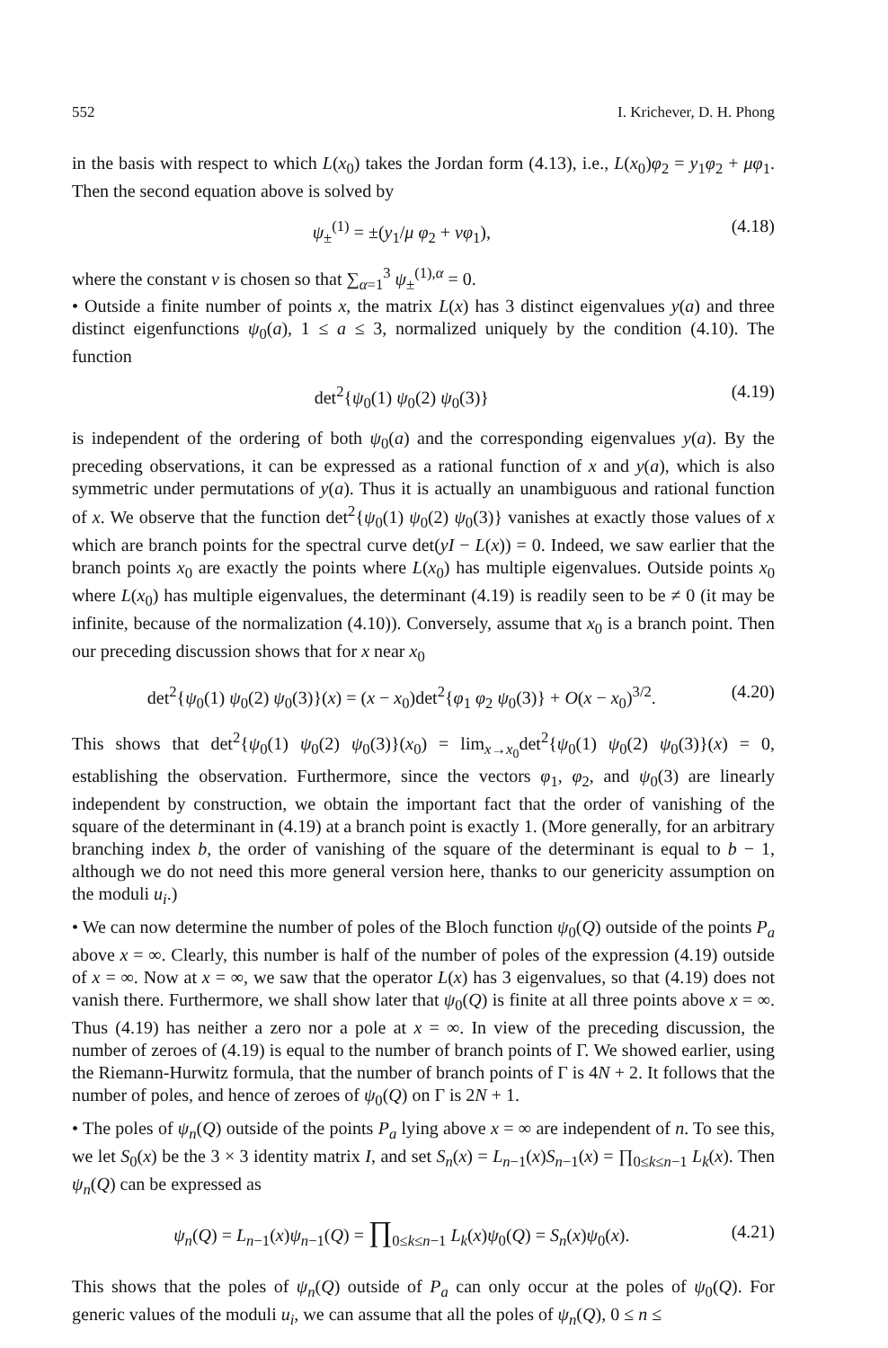552 I. Krichever, D. H. Phong
in the basis with respect to which L(x<sub>0</sub>) takes the Jordan form (4.13), i.e., L(x<sub>0</sub>)φ<sub>2</sub> = y<sub>1</sub>φ<sub>2</sub> + μφ<sub>1</sub>. Then the second equation above is solved by
ψ<sub>±</sub><sup>(1)</sup> = ±(y<sub>1</sub>/μ φ<sub>2</sub> + νφ<sub>1</sub>), (4.18)
where the constant ν is chosen so that ∑<sub>α=1</sub><sup>3</sup> ψ<sub>±</sub><sup>(1),α</sup> = 0.
• Outside a finite number of points x, the matrix L(x) has 3 distinct eigenvalues y(a) and three distinct eigenfunctions ψ<sub>0</sub>(a), 1 ≤ a ≤ 3, normalized uniquely by the condition (4.10). The function
det<sup>2</sup>{ψ<sub>0</sub>(1) ψ<sub>0</sub>(2) ψ<sub>0</sub>(3)} (4.19)
is independent of the ordering of both ψ<sub>0</sub>(a) and the corresponding eigenvalues y(a). By the preceding observations, it can be expressed as a rational function of x and y(a), which is also symmetric under permutations of y(a). Thus it is actually an unambiguous and rational function of x. We observe that the function det<sup>2</sup>{ψ<sub>0</sub>(1) ψ<sub>0</sub>(2) ψ<sub>0</sub>(3)} vanishes at exactly those values of x which are branch points for the spectral curve det(yI − L(x)) = 0. Indeed, we saw earlier that the branch points x<sub>0</sub> are exactly the points where L(x<sub>0</sub>) has multiple eigenvalues. Outside points x<sub>0</sub> where L(x<sub>0</sub>) has multiple eigenvalues, the determinant (4.19) is readily seen to be ≠ 0 (it may be infinite, because of the normalization (4.10)). Conversely, assume that x<sub>0</sub> is a branch point. Then our preceding discussion shows that for x near x<sub>0</sub>
det<sup>2</sup>{ψ<sub>0</sub>(1) ψ<sub>0</sub>(2) ψ<sub>0</sub>(3)}(x) = (x − x<sub>0</sub>)det<sup>2</sup>{φ<sub>1</sub> φ<sub>2</sub> ψ<sub>0</sub>(3)} + O(x − x<sub>0</sub>)<sup>3/2</sup>. (4.20)
This shows that det<sup>2</sup>{ψ<sub>0</sub>(1) ψ<sub>0</sub>(2) ψ<sub>0</sub>(3)}(x<sub>0</sub>) = lim<sub>x→x<sub>0</sub></sub>det<sup>2</sup>{ψ<sub>0</sub>(1) ψ<sub>0</sub>(2) ψ<sub>0</sub>(3)}(x) = 0, establishing the observation. Furthermore, since the vectors φ<sub>1</sub>, φ<sub>2</sub>, and ψ<sub>0</sub>(3) are linearly independent by construction, we obtain the important fact that the order of vanishing of the square of the determinant in (4.19) at a branch point is exactly 1. (More generally, for an arbitrary branching index b, the order of vanishing of the square of the determinant is equal to b − 1, although we do not need this more general version here, thanks to our genericity assumption on the moduli u<sub>i</sub>.)
• We can now determine the number of poles of the Bloch function ψ<sub>0</sub>(Q) outside of the points P<sub>a</sub> above x = ∞. Clearly, this number is half of the number of poles of the expression (4.19) outside of x = ∞. Now at x = ∞, we saw that the operator L(x) has 3 eigenvalues, so that (4.19) does not vanish there. Furthermore, we shall show later that ψ<sub>0</sub>(Q) is finite at all three points above x = ∞. Thus (4.19) has neither a zero nor a pole at x = ∞. In view of the preceding discussion, the number of zeroes of (4.19) is equal to the number of branch points of Γ. We showed earlier, using the Riemann-Hurwitz formula, that the number of branch points of Γ is 4N + 2. It follows that the number of poles, and hence of zeroes of ψ<sub>0</sub>(Q) on Γ is 2N + 1.
• The poles of ψ<sub>n</sub>(Q) outside of the points P<sub>a</sub> lying above x = ∞ are independent of n. To see this, we let S<sub>0</sub>(x) be the 3 × 3 identity matrix I, and set S<sub>n</sub>(x) = L<sub>n−1</sub>(x)S<sub>n−1</sub>(x) = ∏<sub>0≤k≤n−1</sub> L<sub>k</sub>(x). Then ψ<sub>n</sub>(Q) can be expressed as
ψ<sub>n</sub>(Q) = L<sub>n−1</sub>(x)ψ<sub>n−1</sub>(Q) = ∏<sub>0≤k≤n−1</sub> L<sub>k</sub>(x)ψ<sub>0</sub>(Q) = S<sub>n</sub>(x)ψ<sub>0</sub>(x). (4.21)
This shows that the poles of ψ<sub>n</sub>(Q) outside of P<sub>a</sub> can only occur at the poles of ψ<sub>0</sub>(Q). For generic values of the moduli u<sub>i</sub>, we can assume that all the poles of ψ<sub>n</sub>(Q), 0 ≤ n ≤